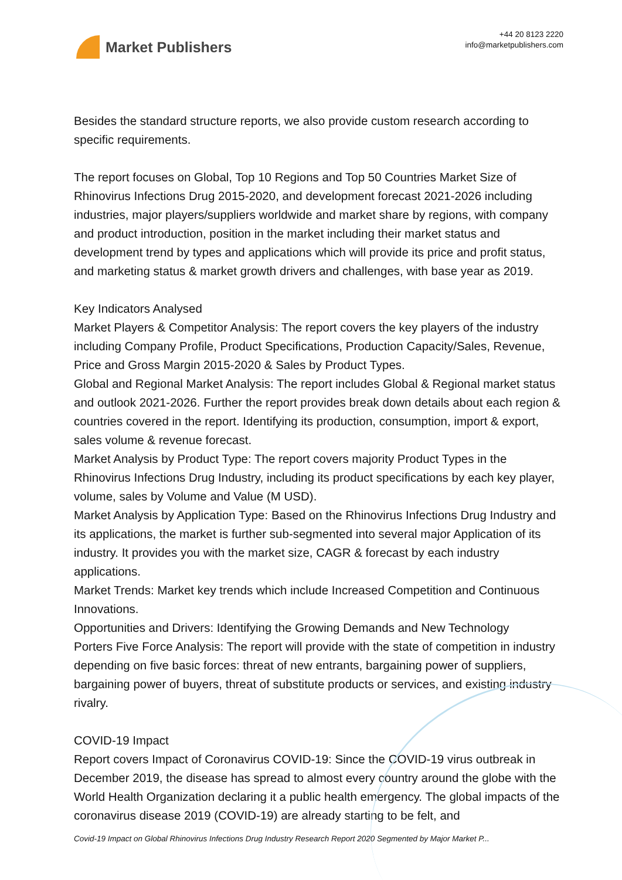Market Publishers
+44 20 8123 2220
info@marketpublishers.com
Besides the standard structure reports, we also provide custom research according to specific requirements.
The report focuses on Global, Top 10 Regions and Top 50 Countries Market Size of Rhinovirus Infections Drug 2015-2020, and development forecast 2021-2026 including industries, major players/suppliers worldwide and market share by regions, with company and product introduction, position in the market including their market status and development trend by types and applications which will provide its price and profit status, and marketing status & market growth drivers and challenges, with base year as 2019.
Key Indicators Analysed
Market Players & Competitor Analysis: The report covers the key players of the industry including Company Profile, Product Specifications, Production Capacity/Sales, Revenue, Price and Gross Margin 2015-2020 & Sales by Product Types.
Global and Regional Market Analysis: The report includes Global & Regional market status and outlook 2021-2026. Further the report provides break down details about each region & countries covered in the report. Identifying its production, consumption, import & export, sales volume & revenue forecast.
Market Analysis by Product Type: The report covers majority Product Types in the Rhinovirus Infections Drug Industry, including its product specifications by each key player, volume, sales by Volume and Value (M USD).
Market Analysis by Application Type: Based on the Rhinovirus Infections Drug Industry and its applications, the market is further sub-segmented into several major Application of its industry. It provides you with the market size, CAGR & forecast by each industry applications.
Market Trends: Market key trends which include Increased Competition and Continuous Innovations.
Opportunities and Drivers: Identifying the Growing Demands and New Technology
Porters Five Force Analysis: The report will provide with the state of competition in industry depending on five basic forces: threat of new entrants, bargaining power of suppliers, bargaining power of buyers, threat of substitute products or services, and existing industry rivalry.
COVID-19 Impact
Report covers Impact of Coronavirus COVID-19: Since the COVID-19 virus outbreak in December 2019, the disease has spread to almost every country around the globe with the World Health Organization declaring it a public health emergency. The global impacts of the coronavirus disease 2019 (COVID-19) are already starting to be felt, and
Covid-19 Impact on Global Rhinovirus Infections Drug Industry Research Report 2020 Segmented by Major Market P...